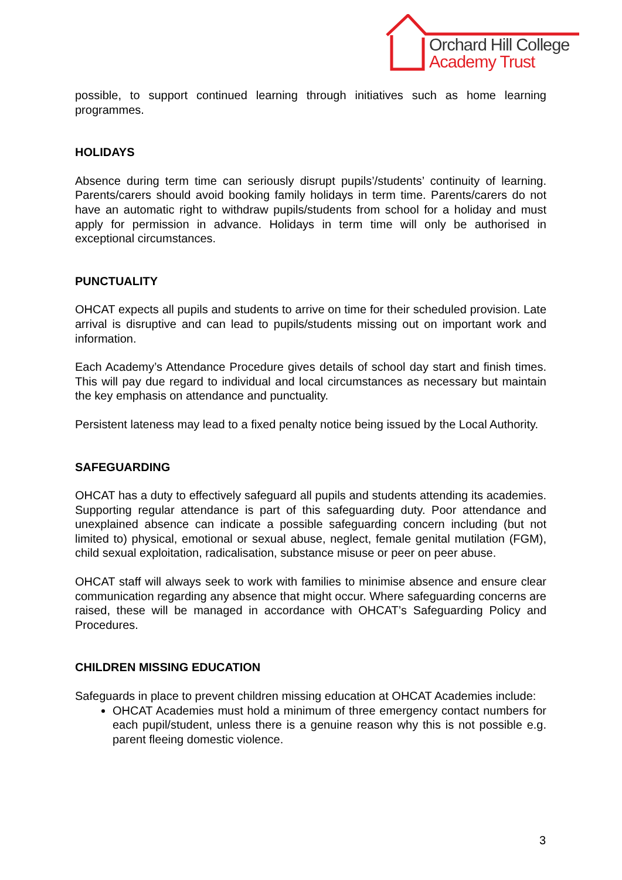Orchard Hill College
Academy Trust
possible, to support continued learning through initiatives such as home learning programmes.
HOLIDAYS
Absence during term time can seriously disrupt pupils’/students’ continuity of learning. Parents/carers should avoid booking family holidays in term time. Parents/carers do not have an automatic right to withdraw pupils/students from school for a holiday and must apply for permission in advance. Holidays in term time will only be authorised in exceptional circumstances.
PUNCTUALITY
OHCAT expects all pupils and students to arrive on time for their scheduled provision. Late arrival is disruptive and can lead to pupils/students missing out on important work and information.
Each Academy’s Attendance Procedure gives details of school day start and finish times. This will pay due regard to individual and local circumstances as necessary but maintain the key emphasis on attendance and punctuality.
Persistent lateness may lead to a fixed penalty notice being issued by the Local Authority.
SAFEGUARDING
OHCAT has a duty to effectively safeguard all pupils and students attending its academies. Supporting regular attendance is part of this safeguarding duty. Poor attendance and unexplained absence can indicate a possible safeguarding concern including (but not limited to) physical, emotional or sexual abuse, neglect, female genital mutilation (FGM), child sexual exploitation, radicalisation, substance misuse or peer on peer abuse.
OHCAT staff will always seek to work with families to minimise absence and ensure clear communication regarding any absence that might occur. Where safeguarding concerns are raised, these will be managed in accordance with OHCAT’s Safeguarding Policy and Procedures.
CHILDREN MISSING EDUCATION
Safeguards in place to prevent children missing education at OHCAT Academies include:
OHCAT Academies must hold a minimum of three emergency contact numbers for each pupil/student, unless there is a genuine reason why this is not possible e.g. parent fleeing domestic violence.
3